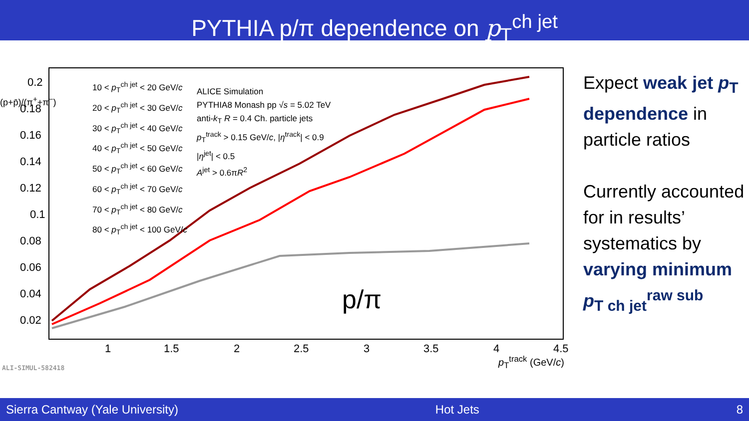PYTHIA p/π dependence on p<sub>T</sub><sup>ch jet</sup>
0.2
0.18
0.16
0.14
0.12
0.1
0.08
0.06
0.04
0.02
1
1.5
2
2.5
3
3.5
4
4.5
10 < p<sub>T</sub><sup>ch jet</sup> < 20 GeV/c
20 < p<sub>T</sub><sup>ch jet</sup> < 30 GeV/c
30 < p<sub>T</sub><sup>ch jet</sup> < 40 GeV/c
40 < p<sub>T</sub><sup>ch jet</sup> < 50 GeV/c
50 < p<sub>T</sub><sup>ch jet</sup> < 60 GeV/c
60 < p<sub>T</sub><sup>ch jet</sup> < 70 GeV/c
70 < p<sub>T</sub><sup>ch jet</sup> < 80 GeV/c
80 < p<sub>T</sub><sup>ch jet</sup> < 100 GeV/c
ALICE Simulation
PYTHIA8 Monash pp √s = 5.02 TeV
anti-k<sub>T</sub> R = 0.4 Ch. particle jets
p<sub>T</sub><sup>track</sup> > 0.15 GeV/c, |η<sup>track</sup>| < 0.9
|η<sup>jet</sup>| < 0.5
A<sup>jet</sup> > 0.6πR<sup>2</sup>
p/π
(p+p̄)/(π<sup>+</sup>+π<sup>−</sup>)
p<sub>T</sub><sup>track</sup> (GeV/c)
ALI-SIMUL-582418
Expect weak jet p<sub>T</sub> dependence in particle ratios
Currently accounted for in results’ systematics by varying minimum p<sub>T ch jet</sub><sup>raw sub</sup>
Sierra Cantway (Yale University) Hot Jets 8